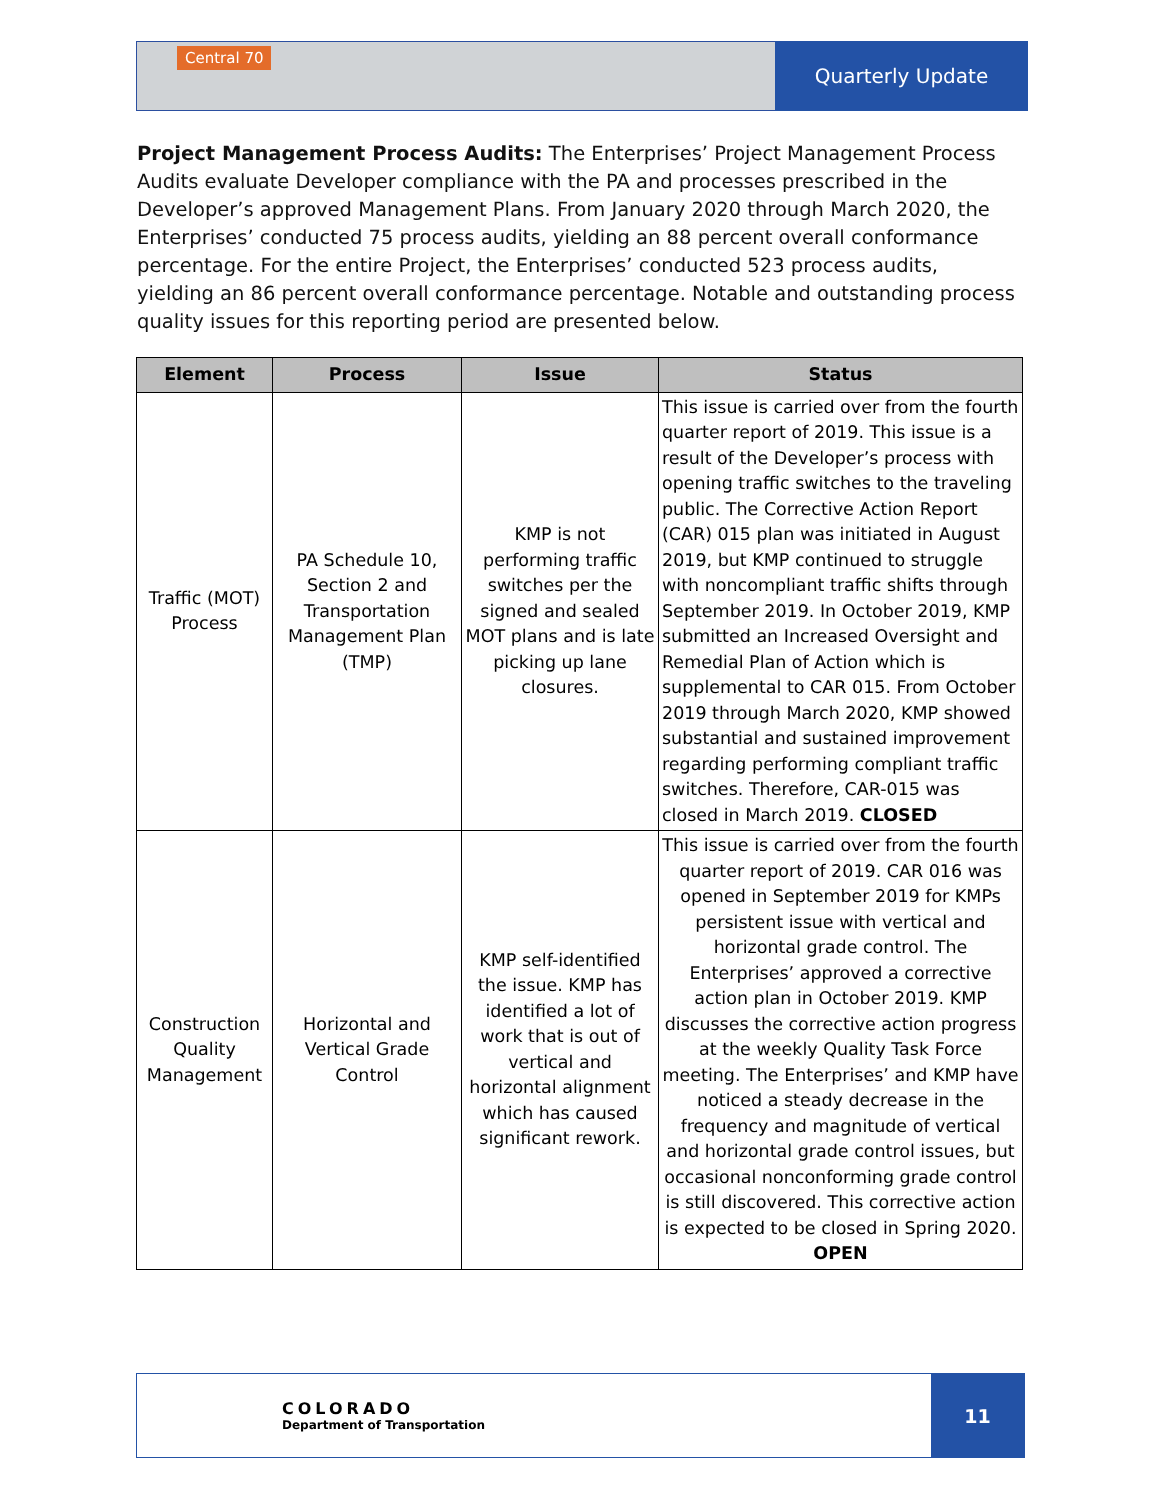Central 70
Quarterly Update
Project Management Process Audits: The Enterprises’ Project Management Process Audits evaluate Developer compliance with the PA and processes prescribed in the Developer’s approved Management Plans. From January 2020 through March 2020, the Enterprises’ conducted 75 process audits, yielding an 88 percent overall conformance percentage. For the entire Project, the Enterprises’ conducted 523 process audits, yielding an 86 percent overall conformance percentage. Notable and outstanding process quality issues for this reporting period are presented below.
| Element | Process | Issue | Status |
| --- | --- | --- | --- |
| Traffic (MOT) Process | PA Schedule 10, Section 2 and Transportation Management Plan (TMP) | KMP is not performing traffic switches per the signed and sealed MOT plans and is late picking up lane closures. | This issue is carried over from the fourth quarter report of 2019. This issue is a result of the Developer’s process with opening traffic switches to the traveling public. The Corrective Action Report (CAR) 015 plan was initiated in August 2019, but KMP continued to struggle with noncompliant traffic shifts through September 2019. In October 2019, KMP submitted an Increased Oversight and Remedial Plan of Action which is supplemental to CAR 015. From October 2019 through March 2020, KMP showed substantial and sustained improvement regarding performing compliant traffic switches. Therefore, CAR-015 was closed in March 2019. CLOSED |
| Construction Quality Management | Horizontal and Vertical Grade Control | KMP self-identified the issue. KMP has identified a lot of work that is out of vertical and horizontal alignment which has caused significant rework. | This issue is carried over from the fourth quarter report of 2019. CAR 016 was opened in September 2019 for KMPs persistent issue with vertical and horizontal grade control. The Enterprises’ approved a corrective action plan in October 2019. KMP discusses the corrective action progress at the weekly Quality Task Force meeting. The Enterprises’ and KMP have noticed a steady decrease in the frequency and magnitude of vertical and horizontal grade control issues, but occasional nonconforming grade control is still discovered. This corrective action is expected to be closed in Spring 2020. OPEN |
COLORADO
Department of Transportation
11